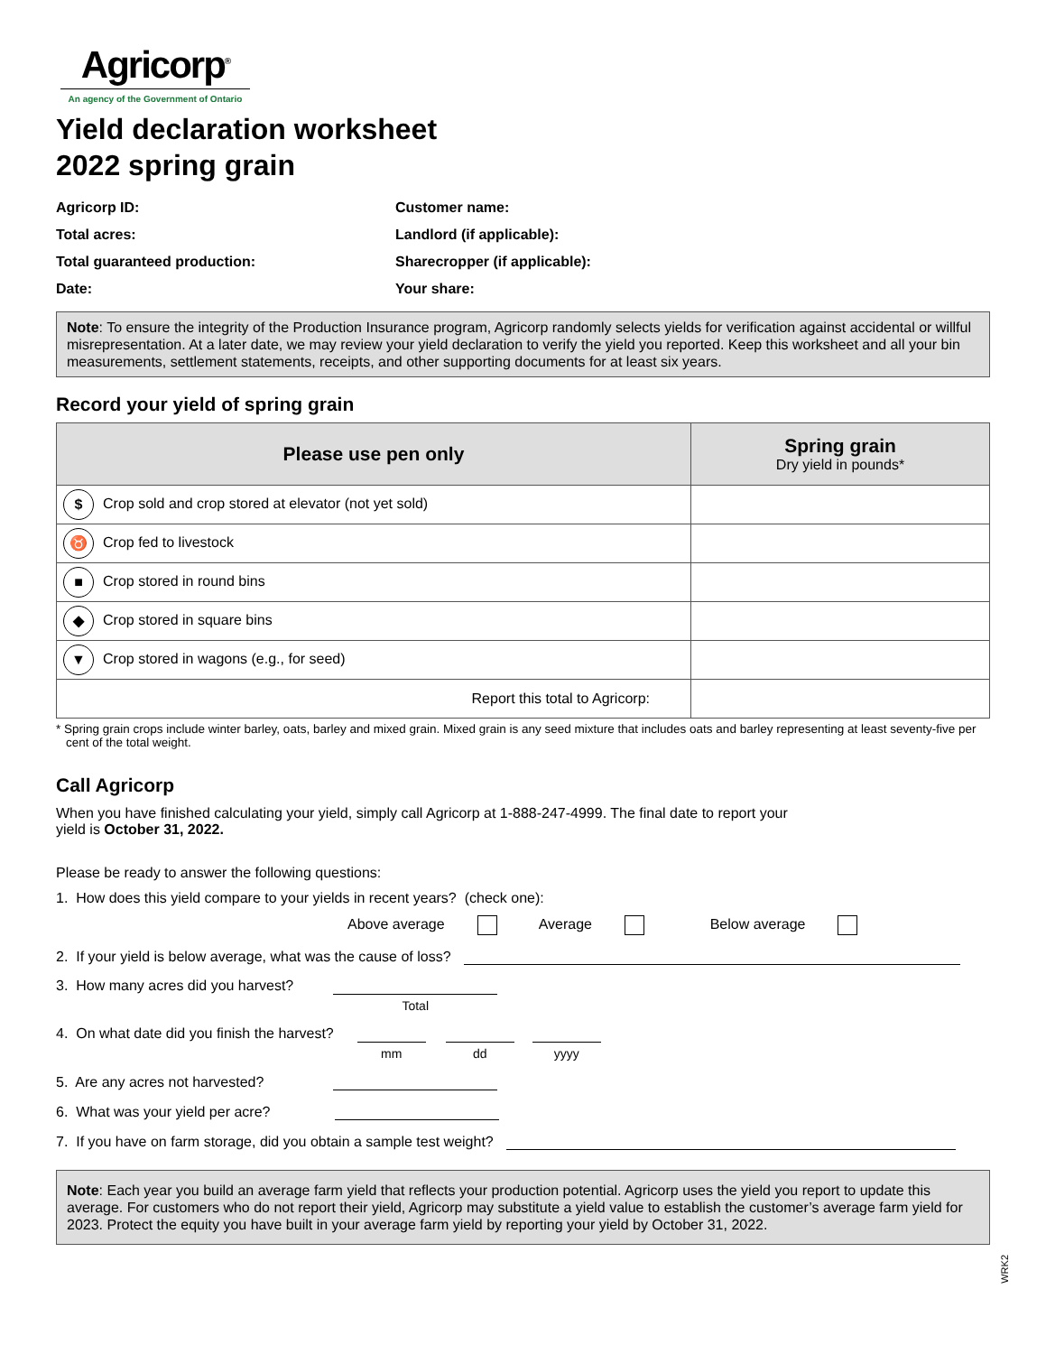Agricorp<sup>®</sup>
An agency of the Government of Ontario
Yield declaration worksheet
2022 spring grain
Agricorp ID:
Customer name:
Total acres:
Landlord (if applicable):
Total guaranteed production:
Sharecropper (if applicable):
Date:
Your share:
Note: To ensure the integrity of the Production Insurance program, Agricorp randomly selects yields for verification against accidental or willful misrepresentation. At a later date, we may review your yield declaration to verify the yield you reported. Keep this worksheet and all your bin measurements, settlement statements, receipts, and other supporting documents for at least six years.
Record your yield of spring grain
| Please use pen only | Spring grain Dry yield in pounds* |
| --- | --- |
| $ Crop sold and crop stored at elevator (not yet sold) | |
| ♉ Crop fed to livestock | |
| ■ Crop stored in round bins | |
| ◆ Crop stored in square bins | |
| ▼ Crop stored in wagons (e.g., for seed) | |
| Report this total to Agricorp: | |
* Spring grain crops include winter barley, oats, barley and mixed grain. Mixed grain is any seed mixture that includes oats and barley representing at least seventy-five per cent of the total weight.
Call Agricorp
When you have finished calculating your yield, simply call Agricorp at 1-888-247-4999. The final date to report your
yield is October 31, 2022.
Please be ready to answer the following questions:
1. How does this yield compare to your yields in recent years? (check one):
Above average Average Below average
2. If your yield is below average, what was the cause of loss?
3. How many acres did you harvest?
Total
4. On what date did you finish the harvest?
mm dd yyyy
5. Are any acres not harvested?
6. What was your yield per acre?
7. If you have on farm storage, did you obtain a sample test weight?
Note: Each year you build an average farm yield that reflects your production potential. Agricorp uses the yield you report to update this average. For customers who do not report their yield, Agricorp may substitute a yield value to establish the customer’s average farm yield for 2023. Protect the equity you have built in your average farm yield by reporting your yield by October 31, 2022.
WRK2